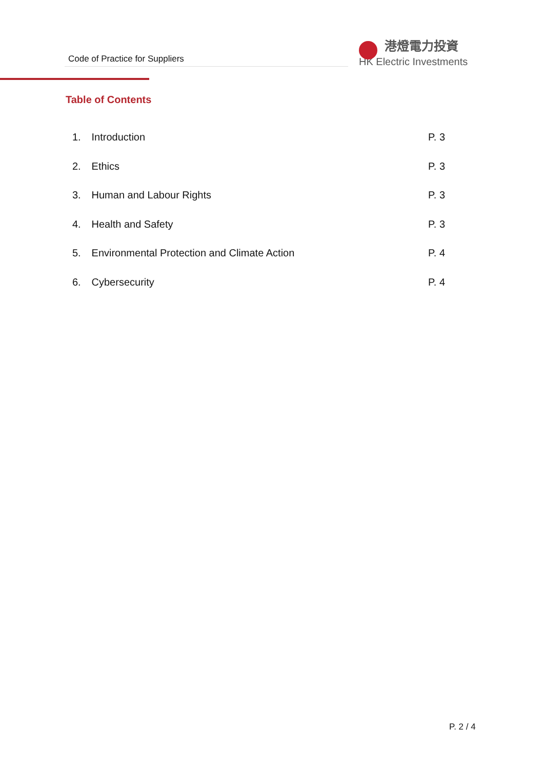Code of Practice for Suppliers
港燈電力投資
HK Electric Investments
Table of Contents
1. Introduction P. 3
2. Ethics P. 3
3. Human and Labour Rights P. 3
4. Health and Safety P. 3
5. Environmental Protection and Climate Action P. 4
6. Cybersecurity P. 4
P. 2 / 4